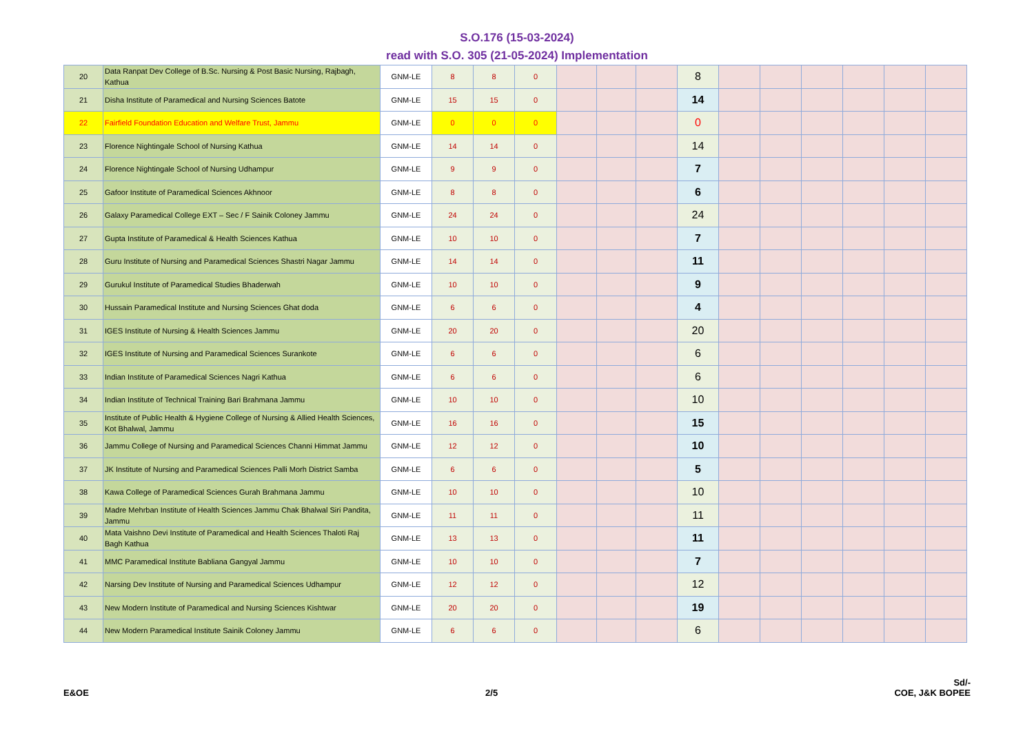S.O.176 (15-03-2024)
read with S.O. 305 (21-05-2024) Implementation
| 20 | Data Ranpat Dev College of B.Sc. Nursing & Post Basic Nursing, Rajbagh, Kathua | GNM-LE | 8 | 8 | 0 | | | | 8 | | | | | | |
| 21 | Disha Institute of Paramedical and Nursing Sciences Batote | GNM-LE | 15 | 15 | 0 | | | | 14 | | | | | | |
| 22 | Fairfield Foundation Education and Welfare Trust, Jammu | GNM-LE | 0 | 0 | 0 | | | | 0 | | | | | | |
| 23 | Florence Nightingale School of Nursing Kathua | GNM-LE | 14 | 14 | 0 | | | | 14 | | | | | | |
| 24 | Florence Nightingale School of Nursing Udhampur | GNM-LE | 9 | 9 | 0 | | | | 7 | | | | | | |
| 25 | Gafoor Institute of Paramedical Sciences Akhnoor | GNM-LE | 8 | 8 | 0 | | | | 6 | | | | | | |
| 26 | Galaxy Paramedical College EXT – Sec / F Sainik Coloney Jammu | GNM-LE | 24 | 24 | 0 | | | | 24 | | | | | | |
| 27 | Gupta Institute of Paramedical & Health Sciences Kathua | GNM-LE | 10 | 10 | 0 | | | | 7 | | | | | | |
| 28 | Guru Institute of Nursing and Paramedical Sciences Shastri Nagar Jammu | GNM-LE | 14 | 14 | 0 | | | | 11 | | | | | | |
| 29 | Gurukul Institute of Paramedical Studies Bhaderwah | GNM-LE | 10 | 10 | 0 | | | | 9 | | | | | | |
| 30 | Hussain Paramedical Institute and Nursing Sciences Ghat doda | GNM-LE | 6 | 6 | 0 | | | | 4 | | | | | | |
| 31 | IGES Institute of Nursing & Health Sciences Jammu | GNM-LE | 20 | 20 | 0 | | | | 20 | | | | | | |
| 32 | IGES Institute of Nursing and Paramedical Sciences Surankote | GNM-LE | 6 | 6 | 0 | | | | 6 | | | | | | |
| 33 | Indian Institute of Paramedical Sciences Nagri Kathua | GNM-LE | 6 | 6 | 0 | | | | 6 | | | | | | |
| 34 | Indian Institute of Technical Training Bari Brahmana Jammu | GNM-LE | 10 | 10 | 0 | | | | 10 | | | | | | |
| 35 | Institute of Public Health & Hygiene College of Nursing & Allied Health Sciences, Kot Bhalwal, Jammu | GNM-LE | 16 | 16 | 0 | | | | 15 | | | | | | |
| 36 | Jammu College of Nursing and Paramedical Sciences Channi Himmat Jammu | GNM-LE | 12 | 12 | 0 | | | | 10 | | | | | | |
| 37 | JK Institute of Nursing and Paramedical Sciences Palli Morh District Samba | GNM-LE | 6 | 6 | 0 | | | | 5 | | | | | | |
| 38 | Kawa College of Paramedical Sciences Gurah Brahmana Jammu | GNM-LE | 10 | 10 | 0 | | | | 10 | | | | | | |
| 39 | Madre Mehrban Institute of Health Sciences Jammu Chak Bhalwal Siri Pandita, Jammu | GNM-LE | 11 | 11 | 0 | | | | 11 | | | | | | |
| 40 | Mata Vaishno Devi Institute of Paramedical and Health Sciences Thaloti Raj Bagh Kathua | GNM-LE | 13 | 13 | 0 | | | | 11 | | | | | | |
| 41 | MMC Paramedical Institute Babliana Gangyal Jammu | GNM-LE | 10 | 10 | 0 | | | | 7 | | | | | | |
| 42 | Narsing Dev Institute of Nursing and Paramedical Sciences Udhampur | GNM-LE | 12 | 12 | 0 | | | | 12 | | | | | | |
| 43 | New Modern Institute of Paramedical and Nursing Sciences Kishtwar | GNM-LE | 20 | 20 | 0 | | | | 19 | | | | | | |
| 44 | New Modern Paramedical Institute Sainik Coloney Jammu | GNM-LE | 6 | 6 | 0 | | | | 6 | | | | | | |
E&OE
2/5
Sd/-
COE, J&K BOPEE